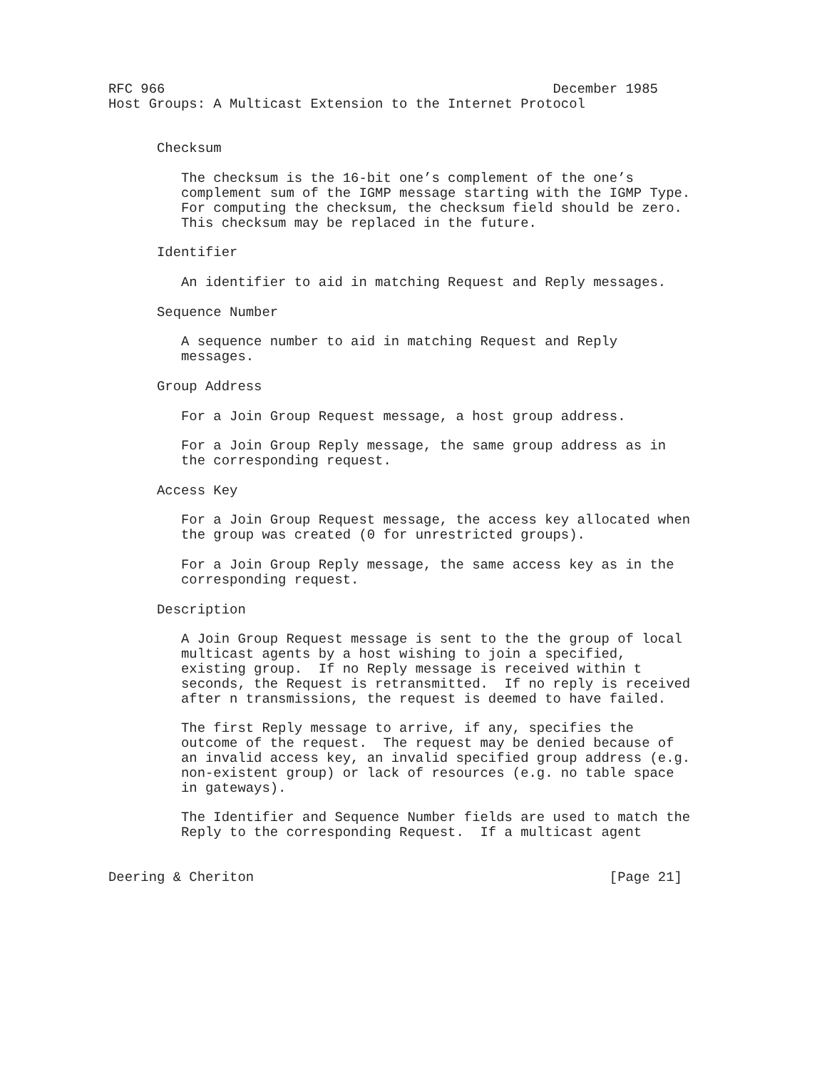RFC 966                                                December 1985
Host Groups: A Multicast Extension to the Internet Protocol


      Checksum

         The checksum is the 16-bit one’s complement of the one’s
         complement sum of the IGMP message starting with the IGMP Type.
         For computing the checksum, the checksum field should be zero.
         This checksum may be replaced in the future.

      Identifier

         An identifier to aid in matching Request and Reply messages.

      Sequence Number

         A sequence number to aid in matching Request and Reply
         messages.

      Group Address

         For a Join Group Request message, a host group address.

         For a Join Group Reply message, the same group address as in
         the corresponding request.

      Access Key

         For a Join Group Request message, the access key allocated when
         the group was created (0 for unrestricted groups).

         For a Join Group Reply message, the same access key as in the
         corresponding request.

      Description

         A Join Group Request message is sent to the the group of local
         multicast agents by a host wishing to join a specified,
         existing group.  If no Reply message is received within t
         seconds, the Request is retransmitted.  If no reply is received
         after n transmissions, the request is deemed to have failed.

         The first Reply message to arrive, if any, specifies the
         outcome of the request.  The request may be denied because of
         an invalid access key, an invalid specified group address (e.g.
         non-existent group) or lack of resources (e.g. no table space
         in gateways).

         The Identifier and Sequence Number fields are used to match the
         Reply to the corresponding Request.  If a multicast agent


Deering & Cheriton                                            [Page 21]